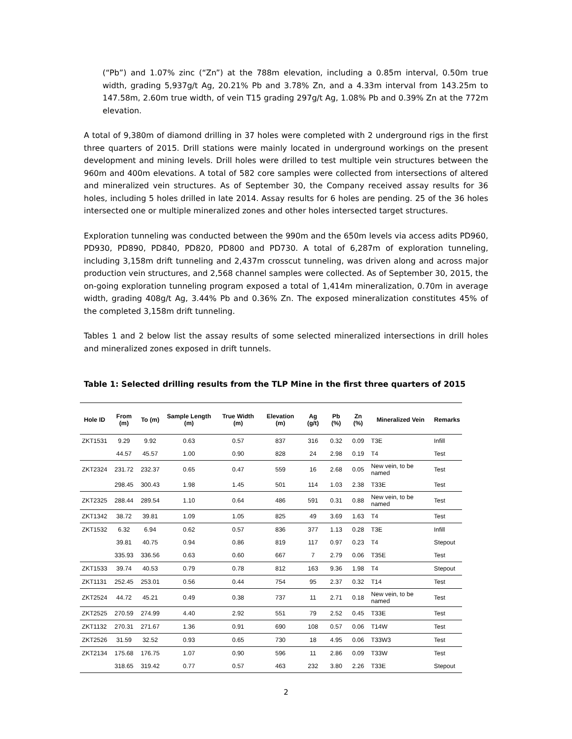(“Pb”) and 1.07% zinc (“Zn”) at the 788m elevation, including a 0.85m interval, 0.50m true width, grading 5,937g/t Ag, 20.21% Pb and 3.78% Zn, and a 4.33m interval from 143.25m to 147.58m, 2.60m true width, of vein T15 grading 297g/t Ag, 1.08% Pb and 0.39% Zn at the 772m elevation.
A total of 9,380m of diamond drilling in 37 holes were completed with 2 underground rigs in the first three quarters of 2015. Drill stations were mainly located in underground workings on the present development and mining levels. Drill holes were drilled to test multiple vein structures between the 960m and 400m elevations. A total of 582 core samples were collected from intersections of altered and mineralized vein structures. As of September 30, the Company received assay results for 36 holes, including 5 holes drilled in late 2014. Assay results for 6 holes are pending. 25 of the 36 holes intersected one or multiple mineralized zones and other holes intersected target structures.
Exploration tunneling was conducted between the 990m and the 650m levels via access adits PD960, PD930, PD890, PD840, PD820, PD800 and PD730. A total of 6,287m of exploration tunneling, including 3,158m drift tunneling and 2,437m crosscut tunneling, was driven along and across major production vein structures, and 2,568 channel samples were collected. As of September 30, 2015, the on-going exploration tunneling program exposed a total of 1,414m mineralization, 0.70m in average width, grading 408g/t Ag, 3.44% Pb and 0.36% Zn. The exposed mineralization constitutes 45% of the completed 3,158m drift tunneling.
Tables 1 and 2 below list the assay results of some selected mineralized intersections in drill holes and mineralized zones exposed in drift tunnels.
Table 1: Selected drilling results from the TLP Mine in the first three quarters of 2015
| Hole ID | From (m) | To (m) | Sample Length (m) | True Width (m) | Elevation (m) | Ag (g/t) | Pb (%) | Zn (%) | Mineralized Vein | Remarks |
| --- | --- | --- | --- | --- | --- | --- | --- | --- | --- | --- |
| ZKT1531 | 9.29 | 9.92 | 0.63 | 0.57 | 837 | 316 | 0.32 | 0.09 | T3E | Infill |
| | 44.57 | 45.57 | 1.00 | 0.90 | 828 | 24 | 2.98 | 0.19 | T4 | Test |
| ZKT2324 | 231.72 | 232.37 | 0.65 | 0.47 | 559 | 16 | 2.68 | 0.05 | New vein, to be named | Test |
| | 298.45 | 300.43 | 1.98 | 1.45 | 501 | 114 | 1.03 | 2.38 | T33E | Test |
| ZKT2325 | 288.44 | 289.54 | 1.10 | 0.64 | 486 | 591 | 0.31 | 0.88 | New vein, to be named | Test |
| ZKT1342 | 38.72 | 39.81 | 1.09 | 1.05 | 825 | 49 | 3.69 | 1.63 | T4 | Test |
| ZKT1532 | 6.32 | 6.94 | 0.62 | 0.57 | 836 | 377 | 1.13 | 0.28 | T3E | Infill |
| | 39.81 | 40.75 | 0.94 | 0.86 | 819 | 117 | 0.97 | 0.23 | T4 | Stepout |
| | 335.93 | 336.56 | 0.63 | 0.60 | 667 | 7 | 2.79 | 0.06 | T35E | Test |
| ZKT1533 | 39.74 | 40.53 | 0.79 | 0.78 | 812 | 163 | 9.36 | 1.98 | T4 | Stepout |
| ZKT1131 | 252.45 | 253.01 | 0.56 | 0.44 | 754 | 95 | 2.37 | 0.32 | T14 | Test |
| ZKT2524 | 44.72 | 45.21 | 0.49 | 0.38 | 737 | 11 | 2.71 | 0.18 | New vein, to be named | Test |
| ZKT2525 | 270.59 | 274.99 | 4.40 | 2.92 | 551 | 79 | 2.52 | 0.45 | T33E | Test |
| ZKT1132 | 270.31 | 271.67 | 1.36 | 0.91 | 690 | 108 | 0.57 | 0.06 | T14W | Test |
| ZKT2526 | 31.59 | 32.52 | 0.93 | 0.65 | 730 | 18 | 4.95 | 0.06 | T33W3 | Test |
| ZKT2134 | 175.68 | 176.75 | 1.07 | 0.90 | 596 | 11 | 2.86 | 0.09 | T33W | Test |
| | 318.65 | 319.42 | 0.77 | 0.57 | 463 | 232 | 3.80 | 2.26 | T33E | Stepout |
2